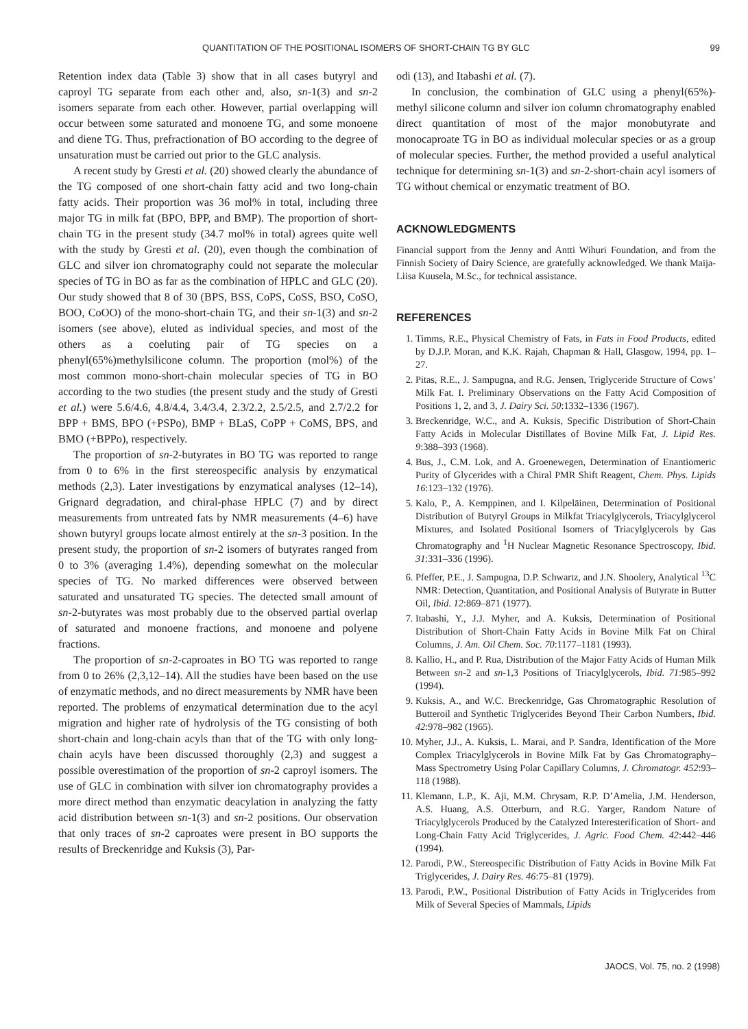QUANTITATION OF THE POSITIONAL ISOMERS OF SHORT-CHAIN TG BY GLC 99
Retention index data (Table 3) show that in all cases butyryl and caproyl TG separate from each other and, also, sn-1(3) and sn-2 isomers separate from each other. However, partial overlapping will occur between some saturated and monoene TG, and some monoene and diene TG. Thus, prefractionation of BO according to the degree of unsaturation must be carried out prior to the GLC analysis.
A recent study by Gresti et al. (20) showed clearly the abundance of the TG composed of one short-chain fatty acid and two long-chain fatty acids. Their proportion was 36 mol% in total, including three major TG in milk fat (BPO, BPP, and BMP). The proportion of short-chain TG in the present study (34.7 mol% in total) agrees quite well with the study by Gresti et al. (20), even though the combination of GLC and silver ion chromatography could not separate the molecular species of TG in BO as far as the combination of HPLC and GLC (20). Our study showed that 8 of 30 (BPS, BSS, CoPS, CoSS, BSO, CoSO, BOO, CoOO) of the mono-short-chain TG, and their sn-1(3) and sn-2 isomers (see above), eluted as individual species, and most of the others as a coeluting pair of TG species on a phenyl(65%)methylsilicone column. The proportion (mol%) of the most common mono-short-chain molecular species of TG in BO according to the two studies (the present study and the study of Gresti et al.) were 5.6/4.6, 4.8/4.4, 3.4/3.4, 2.3/2.2, 2.5/2.5, and 2.7/2.2 for BPP + BMS, BPO (+PSPo), BMP + BLaS, CoPP + CoMS, BPS, and BMO (+BPPo), respectively.
The proportion of sn-2-butyrates in BO TG was reported to range from 0 to 6% in the first stereospecific analysis by enzymatical methods (2,3). Later investigations by enzymatical analyses (12–14), Grignard degradation, and chiral-phase HPLC (7) and by direct measurements from untreated fats by NMR measurements (4–6) have shown butyryl groups locate almost entirely at the sn-3 position. In the present study, the proportion of sn-2 isomers of butyrates ranged from 0 to 3% (averaging 1.4%), depending somewhat on the molecular species of TG. No marked differences were observed between saturated and unsaturated TG species. The detected small amount of sn-2-butyrates was most probably due to the observed partial overlap of saturated and monoene fractions, and monoene and polyene fractions.
The proportion of sn-2-caproates in BO TG was reported to range from 0 to 26% (2,3,12–14). All the studies have been based on the use of enzymatic methods, and no direct measurements by NMR have been reported. The problems of enzymatical determination due to the acyl migration and higher rate of hydrolysis of the TG consisting of both short-chain and long-chain acyls than that of the TG with only long-chain acyls have been discussed thoroughly (2,3) and suggest a possible overestimation of the proportion of sn-2 caproyl isomers. The use of GLC in combination with silver ion chromatography provides a more direct method than enzymatic deacylation in analyzing the fatty acid distribution between sn-1(3) and sn-2 positions. Our observation that only traces of sn-2 caproates were present in BO supports the results of Breckenridge and Kuksis (3), Par-
odi (13), and Itabashi et al. (7).
In conclusion, the combination of GLC using a phenyl(65%)-methyl silicone column and silver ion column chromatography enabled direct quantitation of most of the major monobutyrate and monocaproate TG in BO as individual molecular species or as a group of molecular species. Further, the method provided a useful analytical technique for determining sn-1(3) and sn-2-short-chain acyl isomers of TG without chemical or enzymatic treatment of BO.
ACKNOWLEDGMENTS
Financial support from the Jenny and Antti Wihuri Foundation, and from the Finnish Society of Dairy Science, are gratefully acknowledged. We thank Maija-Liisa Kuusela, M.Sc., for technical assistance.
REFERENCES
1. Timms, R.E., Physical Chemistry of Fats, in Fats in Food Products, edited by D.J.P. Moran, and K.K. Rajah, Chapman & Hall, Glasgow, 1994, pp. 1–27.
2. Pitas, R.E., J. Sampugna, and R.G. Jensen, Triglyceride Structure of Cows’ Milk Fat. I. Preliminary Observations on the Fatty Acid Composition of Positions 1, 2, and 3, J. Dairy Sci. 50:1332–1336 (1967).
3. Breckenridge, W.C., and A. Kuksis, Specific Distribution of Short-Chain Fatty Acids in Molecular Distillates of Bovine Milk Fat, J. Lipid Res. 9:388–393 (1968).
4. Bus, J., C.M. Lok, and A. Groenewegen, Determination of Enantiomeric Purity of Glycerides with a Chiral PMR Shift Reagent, Chem. Phys. Lipids 16:123–132 (1976).
5. Kalo, P., A. Kemppinen, and I. Kilpeläinen, Determination of Positional Distribution of Butyryl Groups in Milkfat Triacylglycerols, Triacylglycerol Mixtures, and Isolated Positional Isomers of Triacylglycerols by Gas Chromatography and <sup>1</sup>H Nuclear Magnetic Resonance Spectroscopy, Ibid. 31:331–336 (1996).
6. Pfeffer, P.E., J. Sampugna, D.P. Schwartz, and J.N. Shoolery, Analytical <sup>13</sup>C NMR: Detection, Quantitation, and Positional Analysis of Butyrate in Butter Oil, Ibid. 12:869–871 (1977).
7. Itabashi, Y., J.J. Myher, and A. Kuksis, Determination of Positional Distribution of Short-Chain Fatty Acids in Bovine Milk Fat on Chiral Columns, J. Am. Oil Chem. Soc. 70:1177–1181 (1993).
8. Kallio, H., and P. Rua, Distribution of the Major Fatty Acids of Human Milk Between sn-2 and sn-1,3 Positions of Triacylglycerols, Ibid. 71:985–992 (1994).
9. Kuksis, A., and W.C. Breckenridge, Gas Chromatographic Resolution of Butteroil and Synthetic Triglycerides Beyond Their Carbon Numbers, Ibid. 42:978–982 (1965).
10. Myher, J.J., A. Kuksis, L. Marai, and P. Sandra, Identification of the More Complex Triacylglycerols in Bovine Milk Fat by Gas Chromatography–Mass Spectrometry Using Polar Capillary Columns, J. Chromatogr. 452:93–118 (1988).
11. Klemann, L.P., K. Aji, M.M. Chrysam, R.P. D’Amelia, J.M. Henderson, A.S. Huang, A.S. Otterburn, and R.G. Yarger, Random Nature of Triacylglycerols Produced by the Catalyzed Interesterification of Short- and Long-Chain Fatty Acid Triglycerides, J. Agric. Food Chem. 42:442–446 (1994).
12. Parodi, P.W., Stereospecific Distribution of Fatty Acids in Bovine Milk Fat Triglycerides, J. Dairy Res. 46:75–81 (1979).
13. Parodi, P.W., Positional Distribution of Fatty Acids in Triglycerides from Milk of Several Species of Mammals, Lipids
JAOCS, Vol. 75, no. 2 (1998)